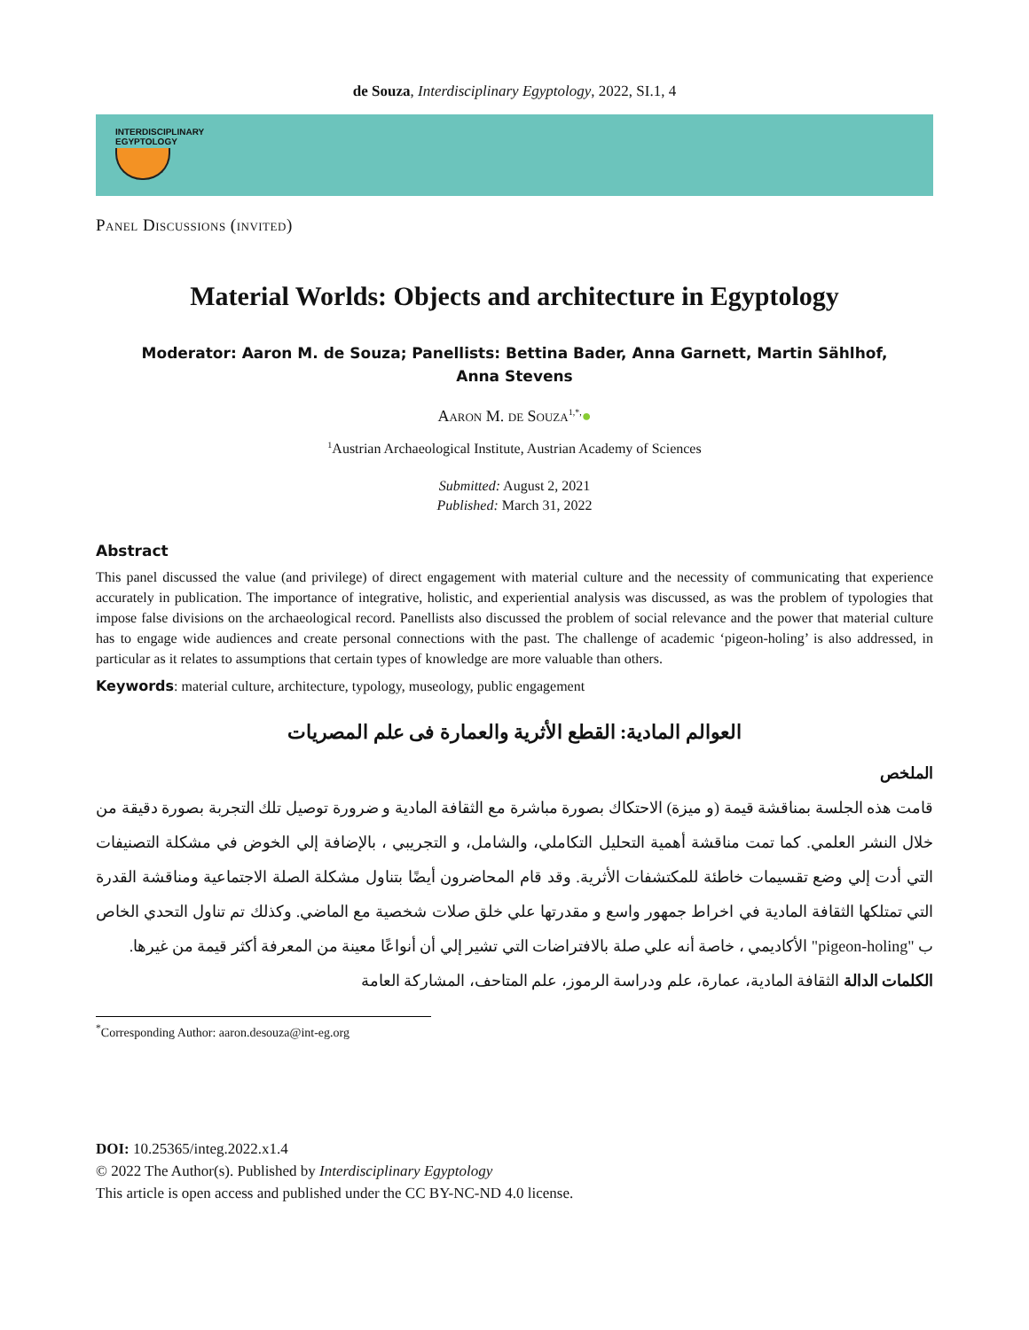de Souza, Interdisciplinary Egyptology, 2022, SI.1, 4
INTERDISCIPLINARY
EGYPTOLOGY
Panel Discussions (invited)
Material Worlds: Objects and architecture in Egyptology
Moderator: Aaron M. de Souza; Panellists: Bettina Bader, Anna Garnett, Martin Sählhof,
Anna Stevens
Aaron M. de Souza<sup>1,*,</sup>●
<sup>1</sup> Austrian Archaeological Institute, Austrian Academy of Sciences
Submitted: August 2, 2021
Published: March 31, 2022
Abstract
This panel discussed the value (and privilege) of direct engagement with material culture and the necessity of communicating that experience accurately in publication. The importance of integrative, holistic, and experiential analysis was discussed, as was the problem of typologies that impose false divisions on the archaeological record. Panellists also discussed the problem of social relevance and the power that material culture has to engage wide audiences and create personal connections with the past. The challenge of academic ‘pigeon-holing’ is also addressed, in particular as it relates to assumptions that certain types of knowledge are more valuable than others.
Keywords: material culture, architecture, typology, museology, public engagement
العوالم المادية: القطع الأثرية والعمارة فى علم المصريات
الملخص
قامت هذه الجلسة بمناقشة قيمة (و ميزة) الاحتكاك بصورة مباشرة مع الثقافة المادية و ضرورة توصيل تلك التجربة بصورة دقيقة من خلال النشر العلمي. كما تمت مناقشة أهمية التحليل التكاملي، والشامل، و التجريبي ، بالإضافة إلي الخوض في مشكلة التصنيفات التي أدت إلي وضع تقسيمات خاطئة للمكتشفات الأثرية. وقد قام المحاضرون أيضًا بتناول مشكلة الصلة الاجتماعية ومناقشة القدرة التي تمتلكها الثقافة المادية في اخراط جمهور واسع و مقدرتها علي خلق صلات شخصية مع الماضي. وكذلك تم تناول التحدي الخاص ب "pigeon-holing" الأكاديمي ، خاصة أنه علي صلة بالافتراضات التي تشير إلي أن أنواعًا معينة من المعرفة أكثر قيمة من غيرها.
الكلمات الدالة الثقافة المادية، عمارة، علم ودراسة الرموز، علم المتاحف، المشاركة العامة
<sup>*</sup> Corresponding Author: aaron.desouza@int-eg.org
DOI: 10.25365/integ.2022.x1.4
© 2022 The Author(s). Published by Interdisciplinary Egyptology
This article is open access and published under the CC BY-NC-ND 4.0 license.